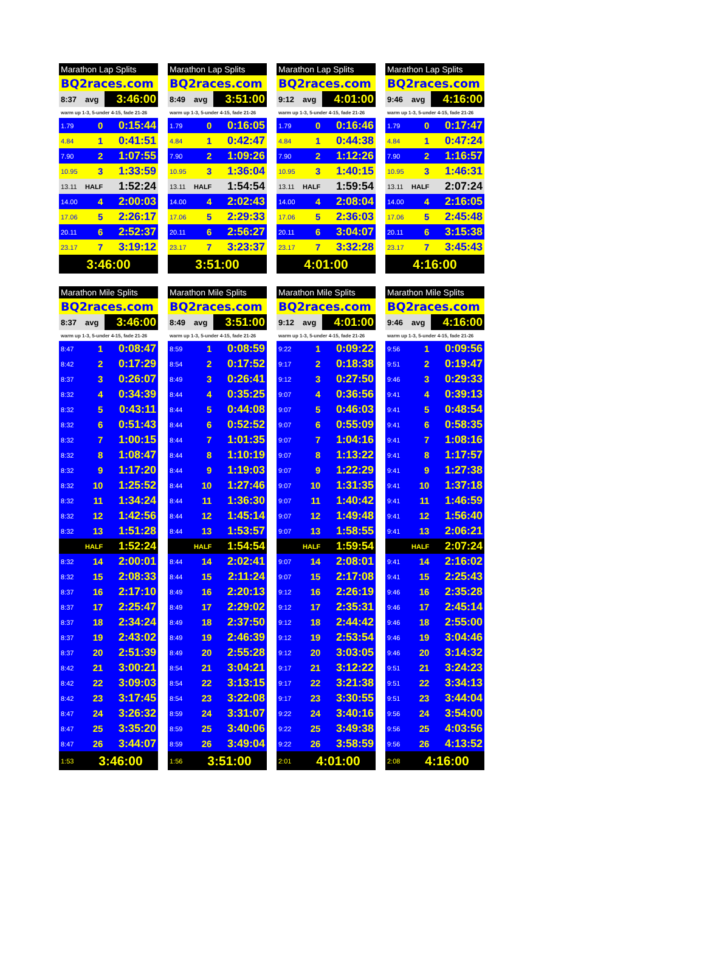| Marathon Lap Splits | | |
| BQ2races.com | | |
| 8:37 | avg | 3:46:00 |
| warm up 1-3, 5-under 4-15, fade 21-26 | | |
| 1.79 | 0 | 0:15:44 |
| 4.84 | 1 | 0:41:51 |
| 7.90 | 2 | 1:07:55 |
| 10.95 | 3 | 1:33:59 |
| 13.11 | HALF | 1:52:24 |
| 14.00 | 4 | 2:00:03 |
| 17.06 | 5 | 2:26:17 |
| 20.11 | 6 | 2:52:37 |
| 23.17 | 7 | 3:19:12 |
| 3:46:00 | | |
| Marathon Lap Splits | | |
| BQ2races.com | | |
| 8:49 | avg | 3:51:00 |
| warm up 1-3, 5-under 4-15, fade 21-26 | | |
| 1.79 | 0 | 0:16:05 |
| 4.84 | 1 | 0:42:47 |
| 7.90 | 2 | 1:09:26 |
| 10.95 | 3 | 1:36:04 |
| 13.11 | HALF | 1:54:54 |
| 14.00 | 4 | 2:02:43 |
| 17.06 | 5 | 2:29:33 |
| 20.11 | 6 | 2:56:27 |
| 23.17 | 7 | 3:23:37 |
| 3:51:00 | | |
| Marathon Lap Splits | | |
| BQ2races.com | | |
| 9:12 | avg | 4:01:00 |
| warm up 1-3, 5-under 4-15, fade 21-26 | | |
| 1.79 | 0 | 0:16:46 |
| 4.84 | 1 | 0:44:38 |
| 7.90 | 2 | 1:12:26 |
| 10.95 | 3 | 1:40:15 |
| 13.11 | HALF | 1:59:54 |
| 14.00 | 4 | 2:08:04 |
| 17.06 | 5 | 2:36:03 |
| 20.11 | 6 | 3:04:07 |
| 23.17 | 7 | 3:32:28 |
| 4:01:00 | | |
| Marathon Lap Splits | | |
| BQ2races.com | | |
| 9:46 | avg | 4:16:00 |
| warm up 1-3, 5-under 4-15, fade 21-26 | | |
| 1.79 | 0 | 0:17:47 |
| 4.84 | 1 | 0:47:24 |
| 7.90 | 2 | 1:16:57 |
| 10.95 | 3 | 1:46:31 |
| 13.11 | HALF | 2:07:24 |
| 14.00 | 4 | 2:16:05 |
| 17.06 | 5 | 2:45:48 |
| 20.11 | 6 | 3:15:38 |
| 23.17 | 7 | 3:45:43 |
| 4:16:00 | | |
| Marathon Mile Splits | | |
| BQ2races.com | | |
| 8:37 | avg | 3:46:00 |
| warm up 1-3, 5-under 4-15, fade 21-26 | | |
| 8:47 | 1 | 0:08:47 |
| 8:42 | 2 | 0:17:29 |
| 8:37 | 3 | 0:26:07 |
| 8:32 | 4 | 0:34:39 |
| 8:32 | 5 | 0:43:11 |
| 8:32 | 6 | 0:51:43 |
| 8:32 | 7 | 1:00:15 |
| 8:32 | 8 | 1:08:47 |
| 8:32 | 9 | 1:17:20 |
| 8:32 | 10 | 1:25:52 |
| 8:32 | 11 | 1:34:24 |
| 8:32 | 12 | 1:42:56 |
| 8:32 | 13 | 1:51:28 |
| | HALF | 1:52:24 |
| 8:32 | 14 | 2:00:01 |
| 8:32 | 15 | 2:08:33 |
| 8:37 | 16 | 2:17:10 |
| 8:37 | 17 | 2:25:47 |
| 8:37 | 18 | 2:34:24 |
| 8:37 | 19 | 2:43:02 |
| 8:37 | 20 | 2:51:39 |
| 8:42 | 21 | 3:00:21 |
| 8:42 | 22 | 3:09:03 |
| 8:42 | 23 | 3:17:45 |
| 8:47 | 24 | 3:26:32 |
| 8:47 | 25 | 3:35:20 |
| 8:47 | 26 | 3:44:07 |
| 1:53 | 3:46:00 | |
| Marathon Mile Splits | | |
| BQ2races.com | | |
| 8:49 | avg | 3:51:00 |
| warm up 1-3, 5-under 4-15, fade 21-26 | | |
| 8:59 | 1 | 0:08:59 |
| 8:54 | 2 | 0:17:52 |
| 8:49 | 3 | 0:26:41 |
| 8:44 | 4 | 0:35:25 |
| 8:44 | 5 | 0:44:08 |
| 8:44 | 6 | 0:52:52 |
| 8:44 | 7 | 1:01:35 |
| 8:44 | 8 | 1:10:19 |
| 8:44 | 9 | 1:19:03 |
| 8:44 | 10 | 1:27:46 |
| 8:44 | 11 | 1:36:30 |
| 8:44 | 12 | 1:45:14 |
| 8:44 | 13 | 1:53:57 |
| | HALF | 1:54:54 |
| 8:44 | 14 | 2:02:41 |
| 8:44 | 15 | 2:11:24 |
| 8:49 | 16 | 2:20:13 |
| 8:49 | 17 | 2:29:02 |
| 8:49 | 18 | 2:37:50 |
| 8:49 | 19 | 2:46:39 |
| 8:49 | 20 | 2:55:28 |
| 8:54 | 21 | 3:04:21 |
| 8:54 | 22 | 3:13:15 |
| 8:54 | 23 | 3:22:08 |
| 8:59 | 24 | 3:31:07 |
| 8:59 | 25 | 3:40:06 |
| 8:59 | 26 | 3:49:04 |
| 1:56 | 3:51:00 | |
| Marathon Mile Splits | | |
| BQ2races.com | | |
| 9:12 | avg | 4:01:00 |
| warm up 1-3, 5-under 4-15, fade 21-26 | | |
| 9:22 | 1 | 0:09:22 |
| 9:17 | 2 | 0:18:38 |
| 9:12 | 3 | 0:27:50 |
| 9:07 | 4 | 0:36:56 |
| 9:07 | 5 | 0:46:03 |
| 9:07 | 6 | 0:55:09 |
| 9:07 | 7 | 1:04:16 |
| 9:07 | 8 | 1:13:22 |
| 9:07 | 9 | 1:22:29 |
| 9:07 | 10 | 1:31:35 |
| 9:07 | 11 | 1:40:42 |
| 9:07 | 12 | 1:49:48 |
| 9:07 | 13 | 1:58:55 |
| | HALF | 1:59:54 |
| 9:07 | 14 | 2:08:01 |
| 9:07 | 15 | 2:17:08 |
| 9:12 | 16 | 2:26:19 |
| 9:12 | 17 | 2:35:31 |
| 9:12 | 18 | 2:44:42 |
| 9:12 | 19 | 2:53:54 |
| 9:12 | 20 | 3:03:05 |
| 9:17 | 21 | 3:12:22 |
| 9:17 | 22 | 3:21:38 |
| 9:17 | 23 | 3:30:55 |
| 9:22 | 24 | 3:40:16 |
| 9:22 | 25 | 3:49:38 |
| 9:22 | 26 | 3:58:59 |
| 2:01 | 4:01:00 | |
| Marathon Mile Splits | | |
| BQ2races.com | | |
| 9:46 | avg | 4:16:00 |
| warm up 1-3, 5-under 4-15, fade 21-26 | | |
| 9:56 | 1 | 0:09:56 |
| 9:51 | 2 | 0:19:47 |
| 9:46 | 3 | 0:29:33 |
| 9:41 | 4 | 0:39:13 |
| 9:41 | 5 | 0:48:54 |
| 9:41 | 6 | 0:58:35 |
| 9:41 | 7 | 1:08:16 |
| 9:41 | 8 | 1:17:57 |
| 9:41 | 9 | 1:27:38 |
| 9:41 | 10 | 1:37:18 |
| 9:41 | 11 | 1:46:59 |
| 9:41 | 12 | 1:56:40 |
| 9:41 | 13 | 2:06:21 |
| | HALF | 2:07:24 |
| 9:41 | 14 | 2:16:02 |
| 9:41 | 15 | 2:25:43 |
| 9:46 | 16 | 2:35:28 |
| 9:46 | 17 | 2:45:14 |
| 9:46 | 18 | 2:55:00 |
| 9:46 | 19 | 3:04:46 |
| 9:46 | 20 | 3:14:32 |
| 9:51 | 21 | 3:24:23 |
| 9:51 | 22 | 3:34:13 |
| 9:51 | 23 | 3:44:04 |
| 9:56 | 24 | 3:54:00 |
| 9:56 | 25 | 4:03:56 |
| 9:56 | 26 | 4:13:52 |
| 2:08 | 4:16:00 | |